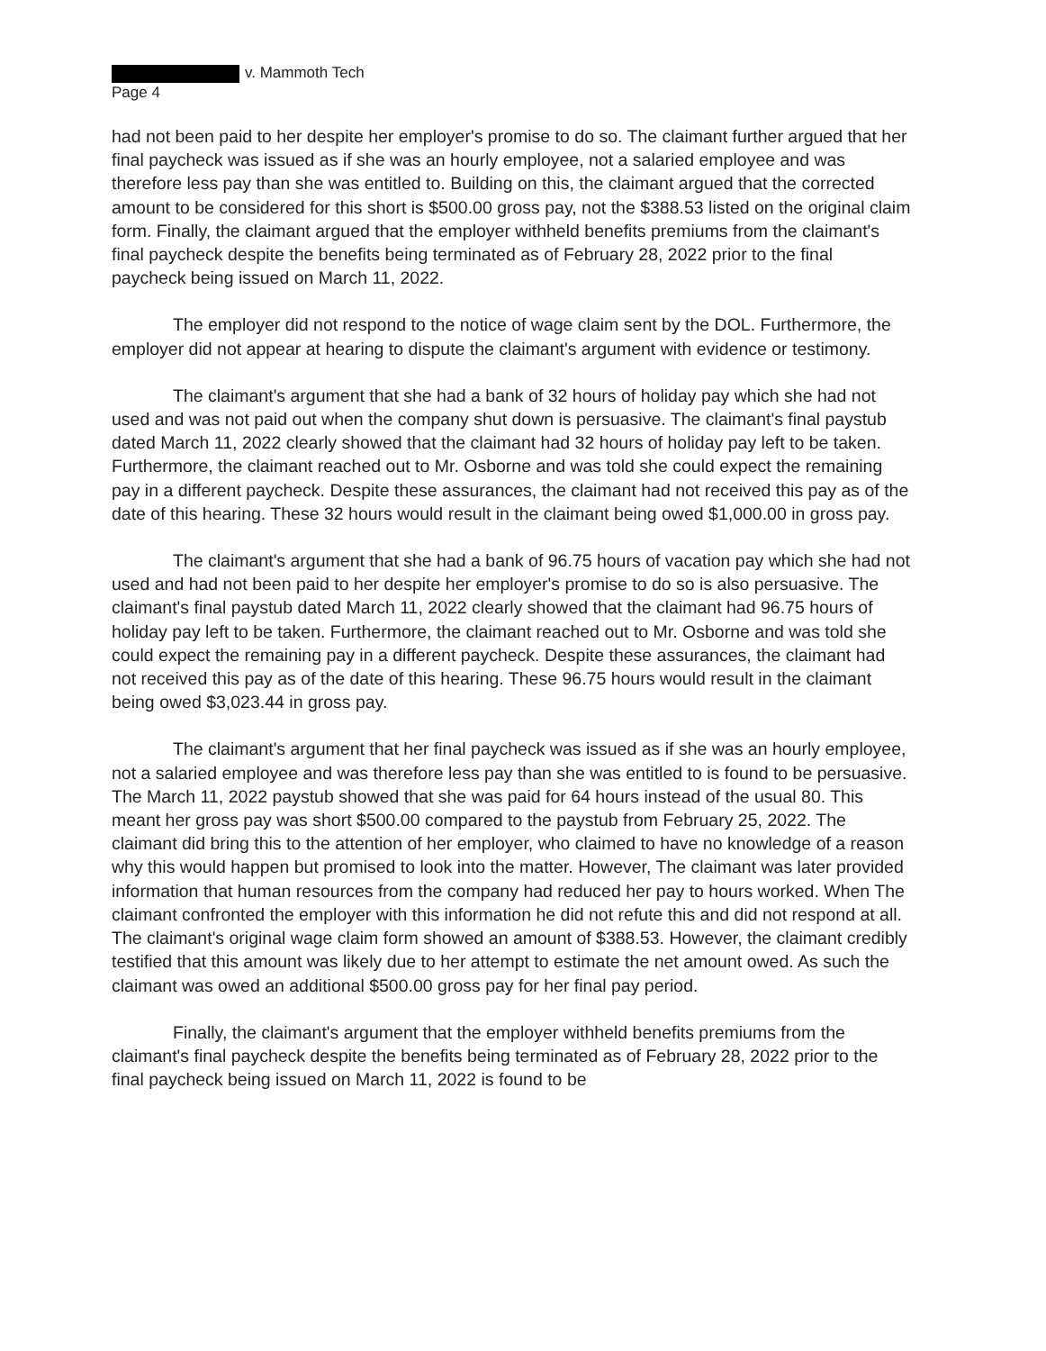v. Mammoth Tech
Page 4
had not been paid to her despite her employer's promise to do so. The claimant further argued that her final paycheck was issued as if she was an hourly employee, not a salaried employee and was therefore less pay than she was entitled to. Building on this, the claimant argued that the corrected amount to be considered for this short is $500.00 gross pay, not the $388.53 listed on the original claim form. Finally, the claimant argued that the employer withheld benefits premiums from the claimant's final paycheck despite the benefits being terminated as of February 28, 2022 prior to the final paycheck being issued on March 11, 2022.
The employer did not respond to the notice of wage claim sent by the DOL. Furthermore, the employer did not appear at hearing to dispute the claimant's argument with evidence or testimony.
The claimant's argument that she had a bank of 32 hours of holiday pay which she had not used and was not paid out when the company shut down is persuasive. The claimant's final paystub dated March 11, 2022 clearly showed that the claimant had 32 hours of holiday pay left to be taken. Furthermore, the claimant reached out to Mr. Osborne and was told she could expect the remaining pay in a different paycheck. Despite these assurances, the claimant had not received this pay as of the date of this hearing. These 32 hours would result in the claimant being owed $1,000.00 in gross pay.
The claimant's argument that she had a bank of 96.75 hours of vacation pay which she had not used and had not been paid to her despite her employer's promise to do so is also persuasive. The claimant's final paystub dated March 11, 2022 clearly showed that the claimant had 96.75 hours of holiday pay left to be taken. Furthermore, the claimant reached out to Mr. Osborne and was told she could expect the remaining pay in a different paycheck. Despite these assurances, the claimant had not received this pay as of the date of this hearing. These 96.75 hours would result in the claimant being owed $3,023.44 in gross pay.
The claimant's argument that her final paycheck was issued as if she was an hourly employee, not a salaried employee and was therefore less pay than she was entitled to is found to be persuasive. The March 11, 2022 paystub showed that she was paid for 64 hours instead of the usual 80. This meant her gross pay was short $500.00 compared to the paystub from February 25, 2022. The claimant did bring this to the attention of her employer, who claimed to have no knowledge of a reason why this would happen but promised to look into the matter. However, The claimant was later provided information that human resources from the company had reduced her pay to hours worked. When The claimant confronted the employer with this information he did not refute this and did not respond at all. The claimant's original wage claim form showed an amount of $388.53. However, the claimant credibly testified that this amount was likely due to her attempt to estimate the net amount owed. As such the claimant was owed an additional $500.00 gross pay for her final pay period.
Finally, the claimant's argument that the employer withheld benefits premiums from the claimant's final paycheck despite the benefits being terminated as of February 28, 2022 prior to the final paycheck being issued on March 11, 2022 is found to be